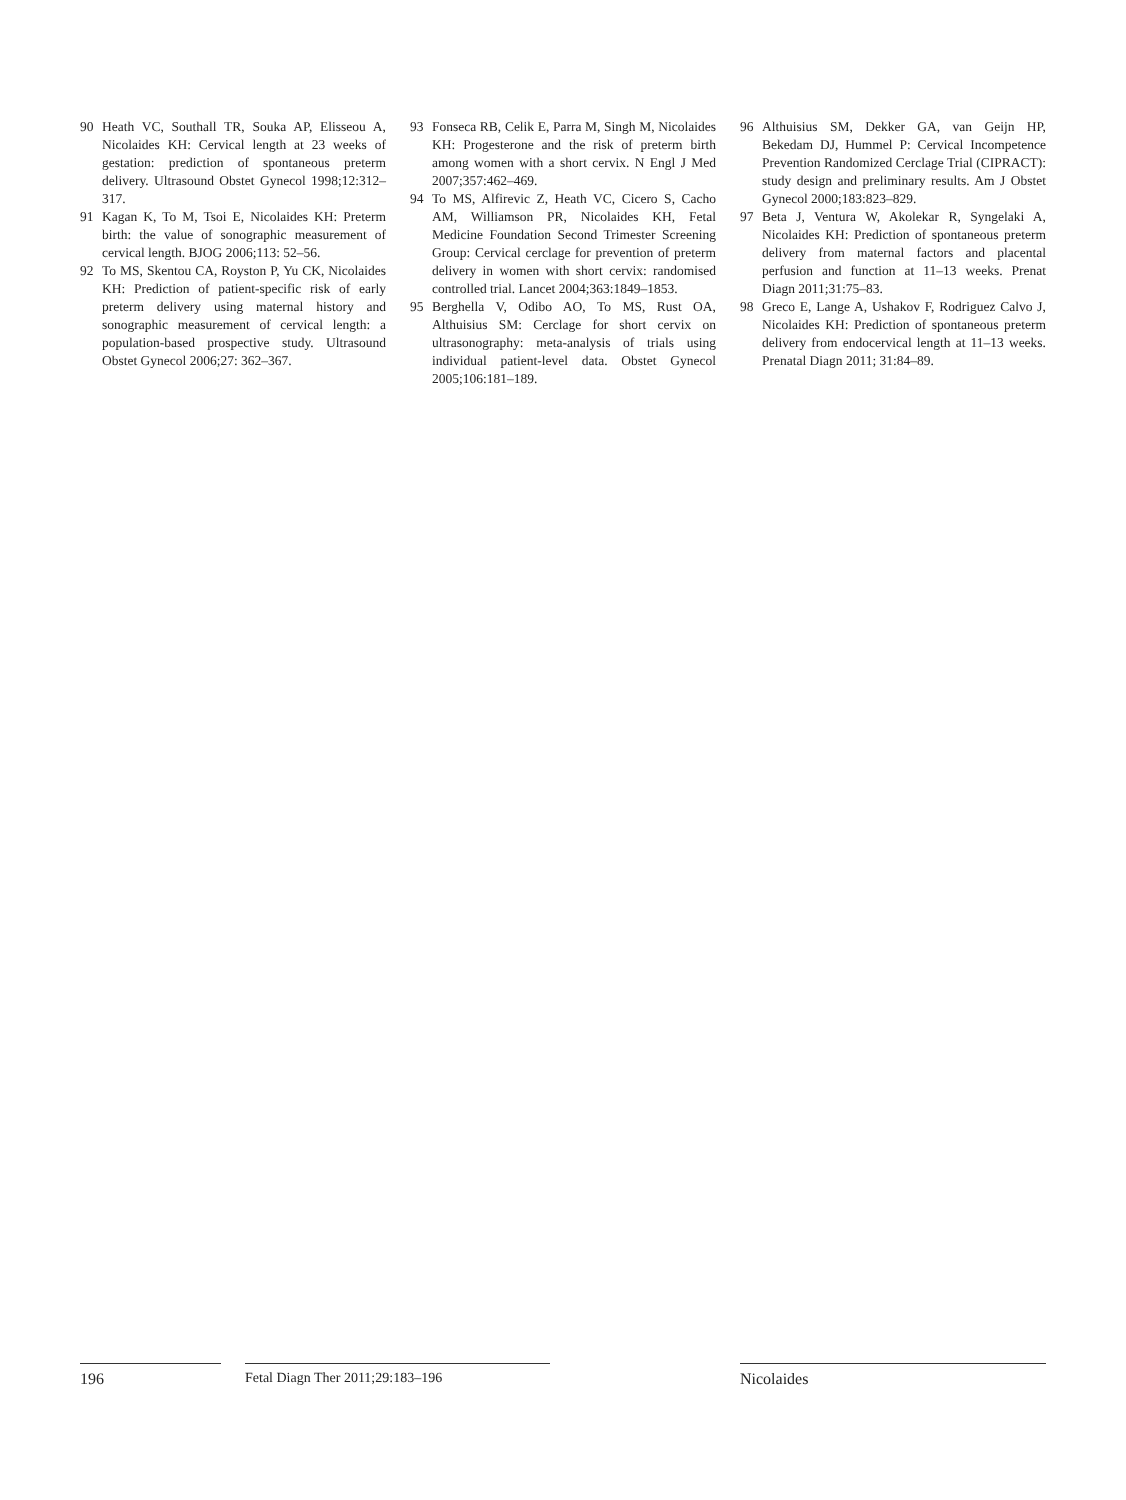90 Heath VC, Southall TR, Souka AP, Elisseou A, Nicolaides KH: Cervical length at 23 weeks of gestation: prediction of spontaneous preterm delivery. Ultrasound Obstet Gynecol 1998;12:312–317.
91 Kagan K, To M, Tsoi E, Nicolaides KH: Preterm birth: the value of sonographic measurement of cervical length. BJOG 2006;113: 52–56.
92 To MS, Skentou CA, Royston P, Yu CK, Nicolaides KH: Prediction of patient-specific risk of early preterm delivery using maternal history and sonographic measurement of cervical length: a population-based prospective study. Ultrasound Obstet Gynecol 2006;27: 362–367.
93 Fonseca RB, Celik E, Parra M, Singh M, Nicolaides KH: Progesterone and the risk of preterm birth among women with a short cervix. N Engl J Med 2007;357:462–469.
94 To MS, Alfirevic Z, Heath VC, Cicero S, Cacho AM, Williamson PR, Nicolaides KH, Fetal Medicine Foundation Second Trimester Screening Group: Cervical cerclage for prevention of preterm delivery in women with short cervix: randomised controlled trial. Lancet 2004;363:1849–1853.
95 Berghella V, Odibo AO, To MS, Rust OA, Althuisius SM: Cerclage for short cervix on ultrasonography: meta-analysis of trials using individual patient-level data. Obstet Gynecol 2005;106:181–189.
96 Althuisius SM, Dekker GA, van Geijn HP, Bekedam DJ, Hummel P: Cervical Incompetence Prevention Randomized Cerclage Trial (CIPRACT): study design and preliminary results. Am J Obstet Gynecol 2000;183:823–829.
97 Beta J, Ventura W, Akolekar R, Syngelaki A, Nicolaides KH: Prediction of spontaneous preterm delivery from maternal factors and placental perfusion and function at 11–13 weeks. Prenat Diagn 2011;31:75–83.
98 Greco E, Lange A, Ushakov F, Rodriguez Calvo J, Nicolaides KH: Prediction of spontaneous preterm delivery from endocervical length at 11–13 weeks. Prenatal Diagn 2011; 31:84–89.
196 Fetal Diagn Ther 2011;29:183–196 Nicolaides